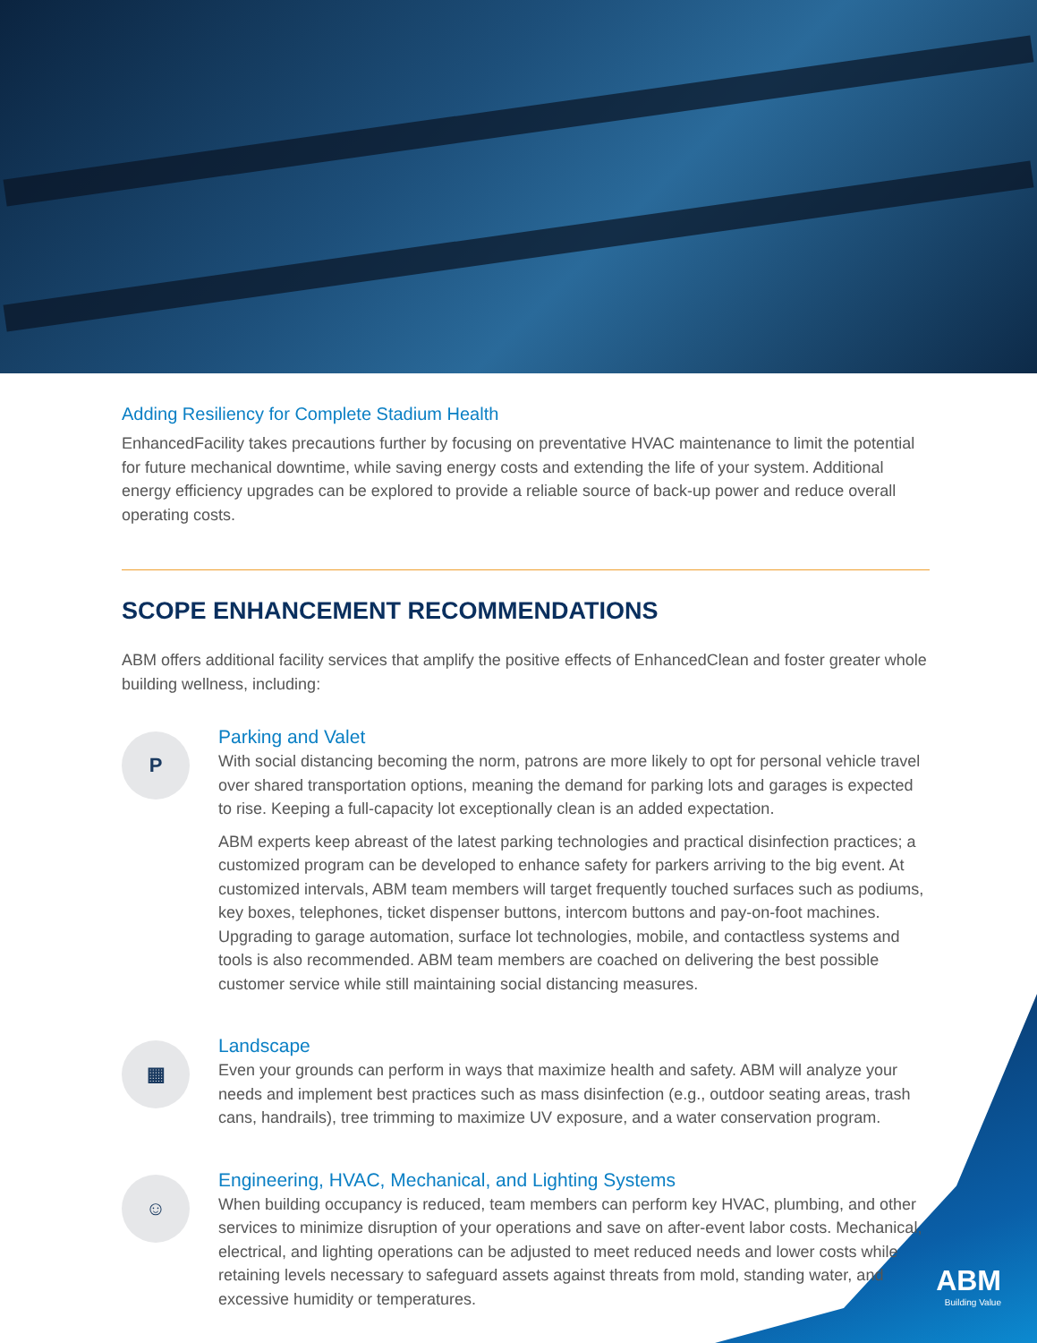Adding Resiliency for Complete Stadium Health
EnhancedFacility takes precautions further by focusing on preventative HVAC maintenance to limit the potential for future mechanical downtime, while saving energy costs and extending the life of your system. Additional energy efficiency upgrades can be explored to provide a reliable source of back-up power and reduce overall operating costs.
SCOPE ENHANCEMENT RECOMMENDATIONS
ABM offers additional facility services that amplify the positive effects of EnhancedClean and foster greater whole building wellness, including:
P
Parking and Valet
With social distancing becoming the norm, patrons are more likely to opt for personal vehicle travel over shared transportation options, meaning the demand for parking lots and garages is expected to rise. Keeping a full-capacity lot exceptionally clean is an added expectation.
ABM experts keep abreast of the latest parking technologies and practical disinfection practices; a customized program can be developed to enhance safety for parkers arriving to the big event. At customized intervals, ABM team members will target frequently touched surfaces such as podiums, key boxes, telephones, ticket dispenser buttons, intercom buttons and pay-on-foot machines. Upgrading to garage automation, surface lot technologies, mobile, and contactless systems and tools is also recommended. ABM team members are coached on delivering the best possible customer service while still maintaining social distancing measures.
▦
Landscape
Even your grounds can perform in ways that maximize health and safety. ABM will analyze your needs and implement best practices such as mass disinfection (e.g., outdoor seating areas, trash cans, handrails), tree trimming to maximize UV exposure, and a water conservation program.
☺
Engineering, HVAC, Mechanical, and Lighting Systems
When building occupancy is reduced, team members can perform key HVAC, plumbing, and other services to minimize disruption of your operations and save on after-event labor costs. Mechanical, electrical, and lighting operations can be adjusted to meet reduced needs and lower costs while retaining levels necessary to safeguard assets against threats from mold, standing water, and excessive humidity or temperatures.
ABM
Building Value